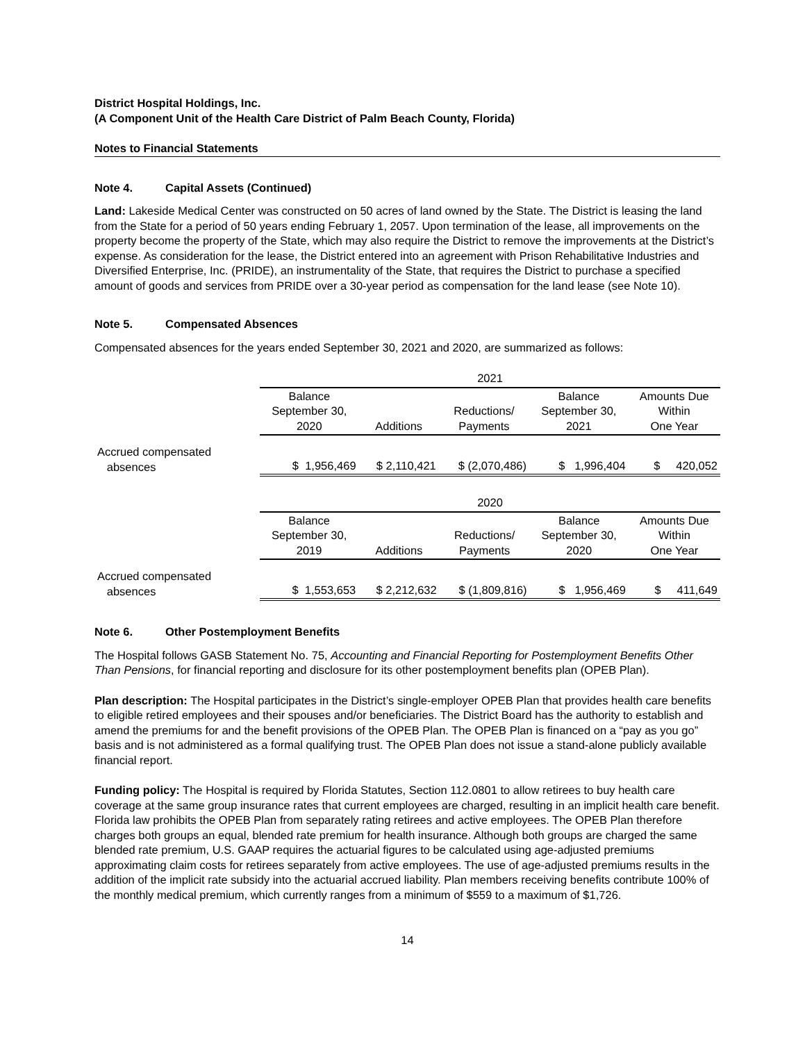District Hospital Holdings, Inc.
(A Component Unit of the Health Care District of Palm Beach County, Florida)
Notes to Financial Statements
Note 4. Capital Assets (Continued)
Land: Lakeside Medical Center was constructed on 50 acres of land owned by the State. The District is leasing the land from the State for a period of 50 years ending February 1, 2057. Upon termination of the lease, all improvements on the property become the property of the State, which may also require the District to remove the improvements at the District’s expense. As consideration for the lease, the District entered into an agreement with Prison Rehabilitative Industries and Diversified Enterprise, Inc. (PRIDE), an instrumentality of the State, that requires the District to purchase a specified amount of goods and services from PRIDE over a 30-year period as compensation for the land lease (see Note 10).
Note 5. Compensated Absences
Compensated absences for the years ended September 30, 2021 and 2020, are summarized as follows:
| | 2021 | | | | |
| --- | --- | --- | --- | --- | --- |
| | Balance September 30, 2020 | Additions | Reductions/ Payments | Balance September 30, 2021 | Amounts Due Within One Year |
| Accrued compensated absences | $ 1,956,469 | $ 2,110,421 | $ (2,070,486) | $ 1,996,404 | $ 420,052 |
| | 2020 | | | | |
| --- | --- | --- | --- | --- | --- |
| | Balance September 30, 2019 | Additions | Reductions/ Payments | Balance September 30, 2020 | Amounts Due Within One Year |
| Accrued compensated absences | $ 1,553,653 | $ 2,212,632 | $ (1,809,816) | $ 1,956,469 | $ 411,649 |
Note 6. Other Postemployment Benefits
The Hospital follows GASB Statement No. 75, Accounting and Financial Reporting for Postemployment Benefits Other Than Pensions, for financial reporting and disclosure for its other postemployment benefits plan (OPEB Plan).
Plan description: The Hospital participates in the District’s single-employer OPEB Plan that provides health care benefits to eligible retired employees and their spouses and/or beneficiaries. The District Board has the authority to establish and amend the premiums for and the benefit provisions of the OPEB Plan. The OPEB Plan is financed on a “pay as you go” basis and is not administered as a formal qualifying trust. The OPEB Plan does not issue a stand-alone publicly available financial report.
Funding policy: The Hospital is required by Florida Statutes, Section 112.0801 to allow retirees to buy health care coverage at the same group insurance rates that current employees are charged, resulting in an implicit health care benefit. Florida law prohibits the OPEB Plan from separately rating retirees and active employees. The OPEB Plan therefore charges both groups an equal, blended rate premium for health insurance. Although both groups are charged the same blended rate premium, U.S. GAAP requires the actuarial figures to be calculated using age-adjusted premiums approximating claim costs for retirees separately from active employees. The use of age-adjusted premiums results in the addition of the implicit rate subsidy into the actuarial accrued liability. Plan members receiving benefits contribute 100% of the monthly medical premium, which currently ranges from a minimum of $559 to a maximum of $1,726.
14